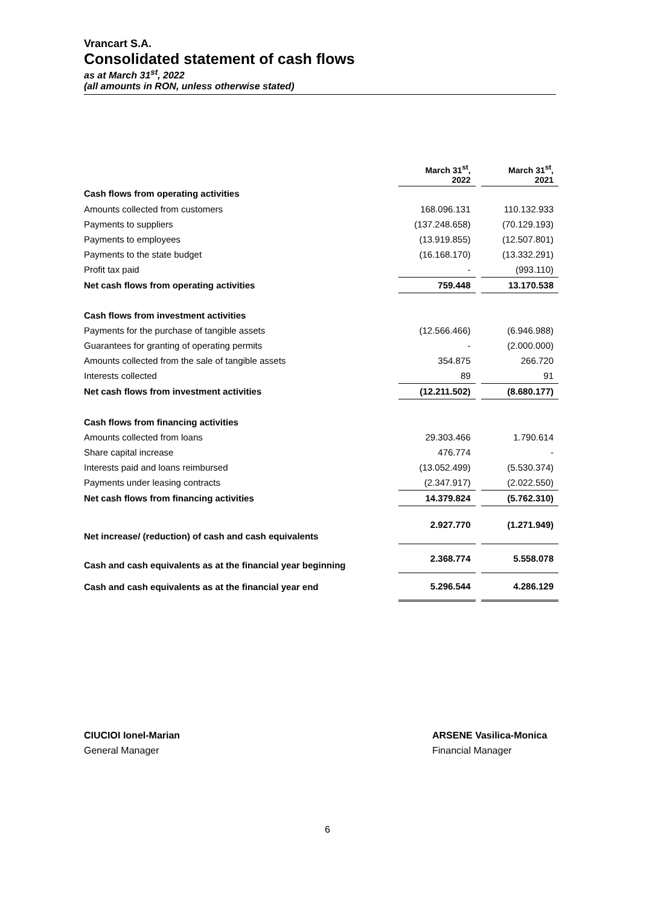Vrancart S.A.
Consolidated statement of cash flows
as at March 31<sup>st</sup>, 2022
(all amounts in RON, unless otherwise stated)
| | March 31<sup>st</sup>, 2022 | | March 31<sup>st</sup>, 2021 |
| --- | --- | --- | --- |
| Cash flows from operating activities | | | |
| Amounts collected from customers | 168.096.131 | | 110.132.933 |
| Payments to suppliers | (137.248.658) | | (70.129.193) |
| Payments to employees | (13.919.855) | | (12.507.801) |
| Payments to the state budget | (16.168.170) | | (13.332.291) |
| Profit tax paid | - | | (993.110) |
| Net cash flows from operating activities | 759.448 | | 13.170.538 |
| Cash flows from investment activities | | | |
| Payments for the purchase of tangible assets | (12.566.466) | | (6.946.988) |
| Guarantees for granting of operating permits | - | | (2.000.000) |
| Amounts collected from the sale of tangible assets | 354.875 | | 266.720 |
| Interests collected | 89 | | 91 |
| Net cash flows from investment activities | (12.211.502) | | (8.680.177) |
| Cash flows from financing activities | | | |
| Amounts collected from loans | 29.303.466 | | 1.790.614 |
| Share capital increase | 476.774 | | - |
| Interests paid and loans reimbursed | (13.052.499) | | (5.530.374) |
| Payments under leasing contracts | (2.347.917) | | (2.022.550) |
| Net cash flows from financing activities | 14.379.824 | | (5.762.310) |
| Net increase/ (reduction) of cash and cash equivalents | 2.927.770 | | (1.271.949) |
| Cash and cash equivalents as at the financial year beginning | 2.368.774 | | 5.558.078 |
| Cash and cash equivalents as at the financial year end | 5.296.544 | | 4.286.129 |
CIUCIOI Ionel-Marian
General Manager
ARSENE Vasilica-Monica
Financial Manager
6